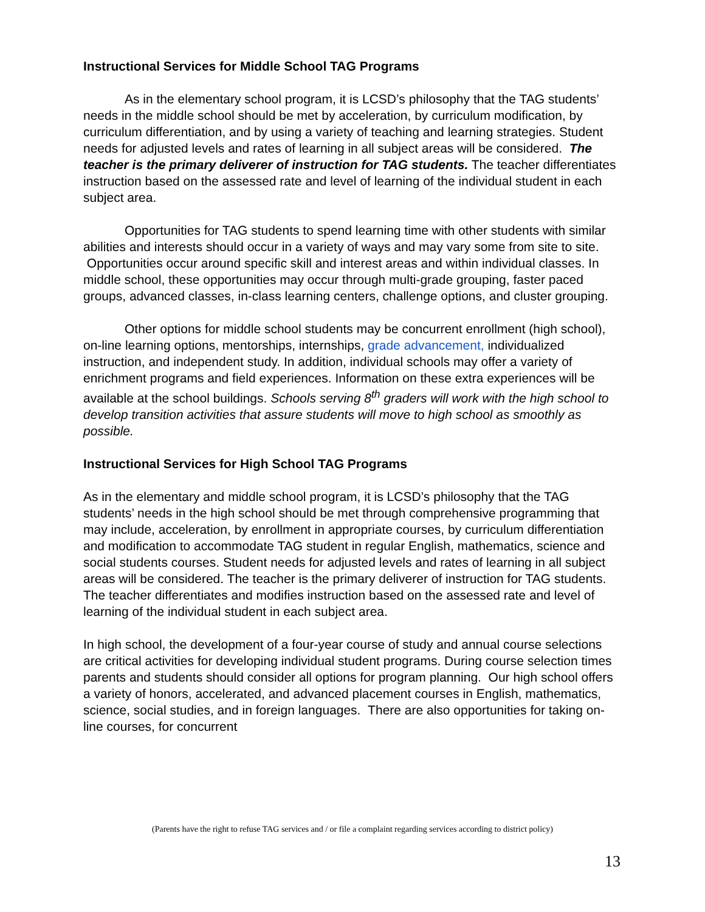Instructional Services for Middle School TAG Programs
As in the elementary school program, it is LCSD’s philosophy that the TAG students’ needs in the middle school should be met by acceleration, by curriculum modification, by curriculum differentiation, and by using a variety of teaching and learning strategies. Student needs for adjusted levels and rates of learning in all subject areas will be considered. The teacher is the primary deliverer of instruction for TAG students. The teacher differentiates instruction based on the assessed rate and level of learning of the individual student in each subject area.
Opportunities for TAG students to spend learning time with other students with similar abilities and interests should occur in a variety of ways and may vary some from site to site. Opportunities occur around specific skill and interest areas and within individual classes. In middle school, these opportunities may occur through multi-grade grouping, faster paced groups, advanced classes, in-class learning centers, challenge options, and cluster grouping.
Other options for middle school students may be concurrent enrollment (high school), on-line learning options, mentorships, internships, grade advancement, individualized instruction, and independent study. In addition, individual schools may offer a variety of enrichment programs and field experiences. Information on these extra experiences will be available at the school buildings. Schools serving 8<sup>th</sup> graders will work with the high school to develop transition activities that assure students will move to high school as smoothly as possible.
Instructional Services for High School TAG Programs
As in the elementary and middle school program, it is LCSD’s philosophy that the TAG students’ needs in the high school should be met through comprehensive programming that may include, acceleration, by enrollment in appropriate courses, by curriculum differentiation and modification to accommodate TAG student in regular English, mathematics, science and social students courses. Student needs for adjusted levels and rates of learning in all subject areas will be considered. The teacher is the primary deliverer of instruction for TAG students. The teacher differentiates and modifies instruction based on the assessed rate and level of learning of the individual student in each subject area.
In high school, the development of a four-year course of study and annual course selections are critical activities for developing individual student programs. During course selection times parents and students should consider all options for program planning. Our high school offers a variety of honors, accelerated, and advanced placement courses in English, mathematics, science, social studies, and in foreign languages. There are also opportunities for taking on-line courses, for concurrent
(Parents have the right to refuse TAG services and / or file a complaint regarding services according to district policy)
13